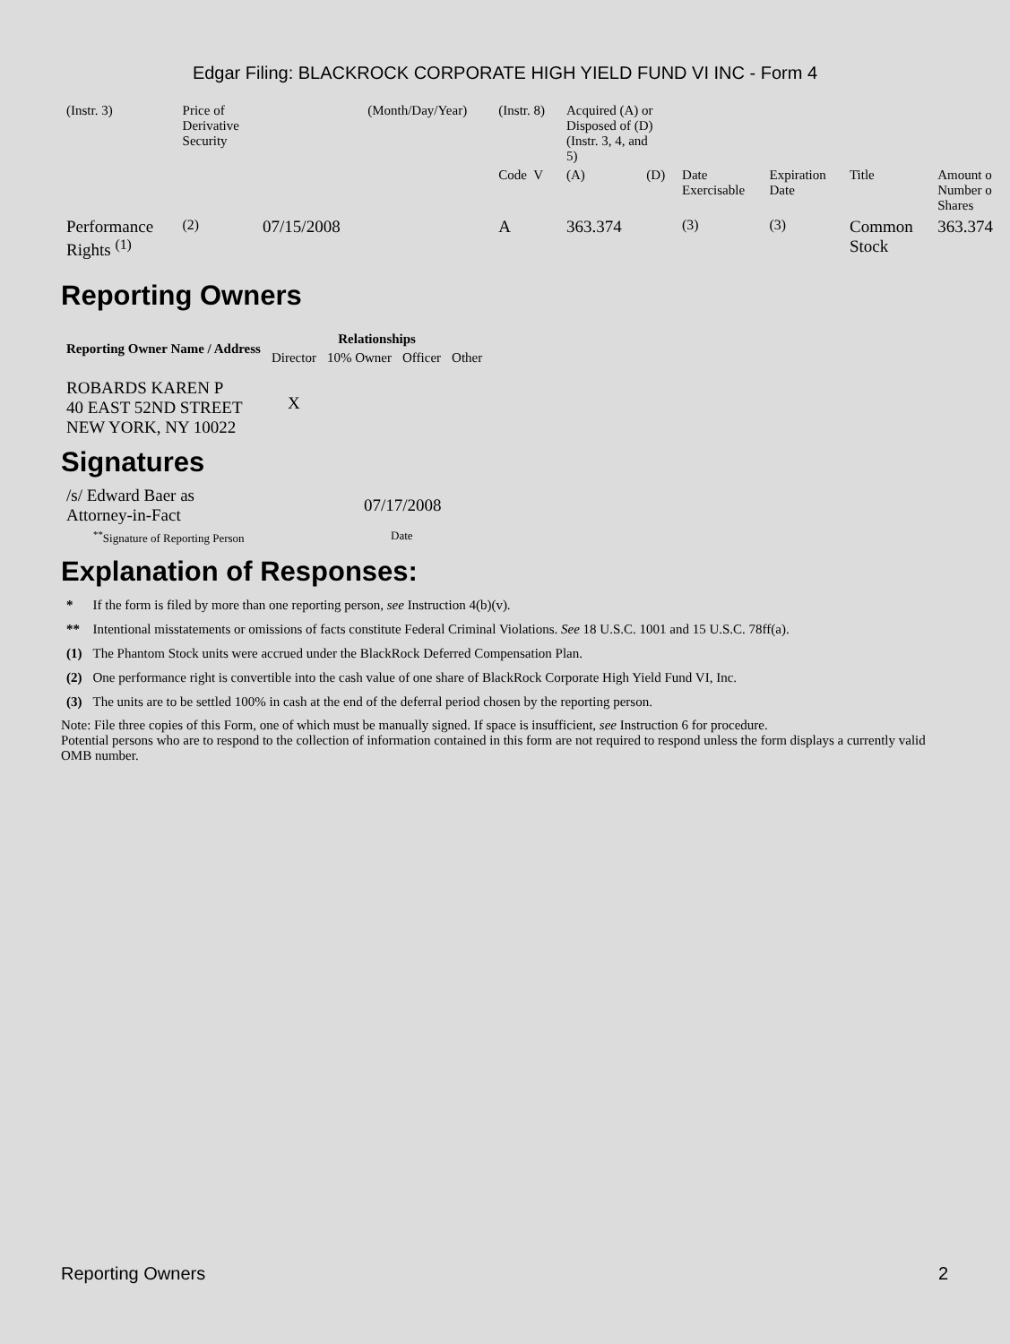Edgar Filing: BLACKROCK CORPORATE HIGH YIELD FUND VI INC - Form 4
| (Instr. 3) | Price of Derivative Security | | (Month/Day/Year) | (Instr. 8) | Acquired (A) or Disposed of (D) (Instr. 3, 4, and 5) | | | | | |
| | | | | Code V | (A) | (D) | Date Exercisable | Expiration Date | Title | Amount o Number o Shares |
| Performance Rights <sup>(1)</sup> | <sup>(2)</sup> | 07/15/2008 | | A | 363.374 | | <sup>(3)</sup> | <sup>(3)</sup> | Common Stock | 363.374 |
Reporting Owners
| Reporting Owner Name / Address | Relationships | | | |
| --- | --- | --- | --- | --- |
| | Director | 10% Owner | Officer | Other |
| ROBARDS KAREN P 40 EAST 52ND STREET NEW YORK, NY 10022 | X | | | |
Signatures
| /s/ Edward Baer as Attorney-in-Fact | 07/17/2008 |
| <sup>**</sup> Signature of Reporting Person | Date |
Explanation of Responses:
| * | If the form is filed by more than one reporting person, see Instruction 4(b)(v). |
| ** | Intentional misstatements or omissions of facts constitute Federal Criminal Violations. See 18 U.S.C. 1001 and 15 U.S.C. 78ff(a). |
| (1) | The Phantom Stock units were accrued under the BlackRock Deferred Compensation Plan. |
| (2) | One performance right is convertible into the cash value of one share of BlackRock Corporate High Yield Fund VI, Inc. |
| (3) | The units are to be settled 100% in cash at the end of the deferral period chosen by the reporting person. |
Note: File three copies of this Form, one of which must be manually signed. If space is insufficient, see Instruction 6 for procedure.
Potential persons who are to respond to the collection of information contained in this form are not required to respond unless the form displays a currently valid OMB number.
Reporting Owners 2